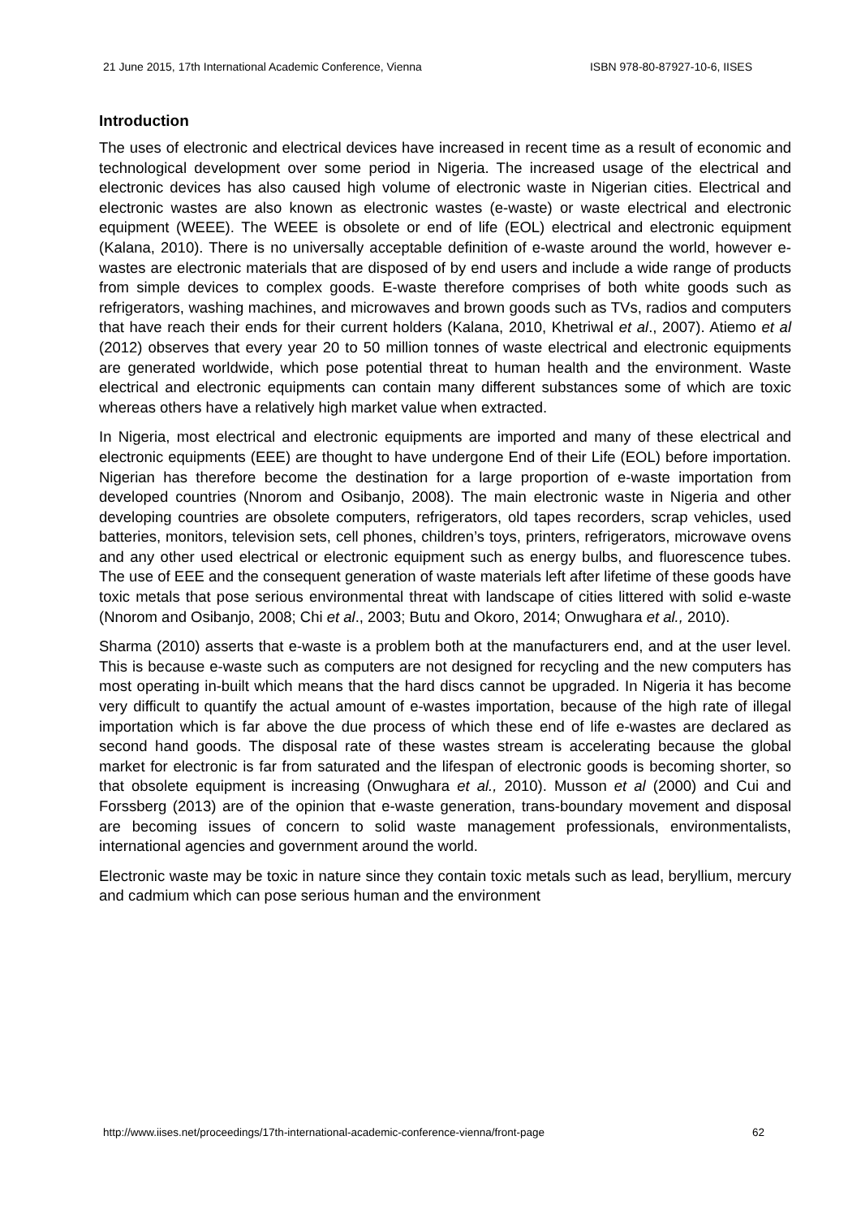21 June 2015, 17th International Academic Conference, Vienna ISBN 978-80-87927-10-6, IISES
Introduction
The uses of electronic and electrical devices have increased in recent time as a result of economic and technological development over some period in Nigeria. The increased usage of the electrical and electronic devices has also caused high volume of electronic waste in Nigerian cities. Electrical and electronic wastes are also known as electronic wastes (e-waste) or waste electrical and electronic equipment (WEEE). The WEEE is obsolete or end of life (EOL) electrical and electronic equipment (Kalana, 2010). There is no universally acceptable definition of e-waste around the world, however e-wastes are electronic materials that are disposed of by end users and include a wide range of products from simple devices to complex goods. E-waste therefore comprises of both white goods such as refrigerators, washing machines, and microwaves and brown goods such as TVs, radios and computers that have reach their ends for their current holders (Kalana, 2010, Khetriwal et al., 2007). Atiemo et al (2012) observes that every year 20 to 50 million tonnes of waste electrical and electronic equipments are generated worldwide, which pose potential threat to human health and the environment. Waste electrical and electronic equipments can contain many different substances some of which are toxic whereas others have a relatively high market value when extracted.
In Nigeria, most electrical and electronic equipments are imported and many of these electrical and electronic equipments (EEE) are thought to have undergone End of their Life (EOL) before importation. Nigerian has therefore become the destination for a large proportion of e-waste importation from developed countries (Nnorom and Osibanjo, 2008). The main electronic waste in Nigeria and other developing countries are obsolete computers, refrigerators, old tapes recorders, scrap vehicles, used batteries, monitors, television sets, cell phones, children’s toys, printers, refrigerators, microwave ovens and any other used electrical or electronic equipment such as energy bulbs, and fluorescence tubes. The use of EEE and the consequent generation of waste materials left after lifetime of these goods have toxic metals that pose serious environmental threat with landscape of cities littered with solid e-waste (Nnorom and Osibanjo, 2008; Chi et al., 2003; Butu and Okoro, 2014; Onwughara et al., 2010).
Sharma (2010) asserts that e-waste is a problem both at the manufacturers end, and at the user level. This is because e-waste such as computers are not designed for recycling and the new computers has most operating in-built which means that the hard discs cannot be upgraded. In Nigeria it has become very difficult to quantify the actual amount of e-wastes importation, because of the high rate of illegal importation which is far above the due process of which these end of life e-wastes are declared as second hand goods. The disposal rate of these wastes stream is accelerating because the global market for electronic is far from saturated and the lifespan of electronic goods is becoming shorter, so that obsolete equipment is increasing (Onwughara et al., 2010). Musson et al (2000) and Cui and Forssberg (2013) are of the opinion that e-waste generation, trans-boundary movement and disposal are becoming issues of concern to solid waste management professionals, environmentalists, international agencies and government around the world.
Electronic waste may be toxic in nature since they contain toxic metals such as lead, beryllium, mercury and cadmium which can pose serious human and the environment
http://www.iises.net/proceedings/17th-international-academic-conference-vienna/front-page 62